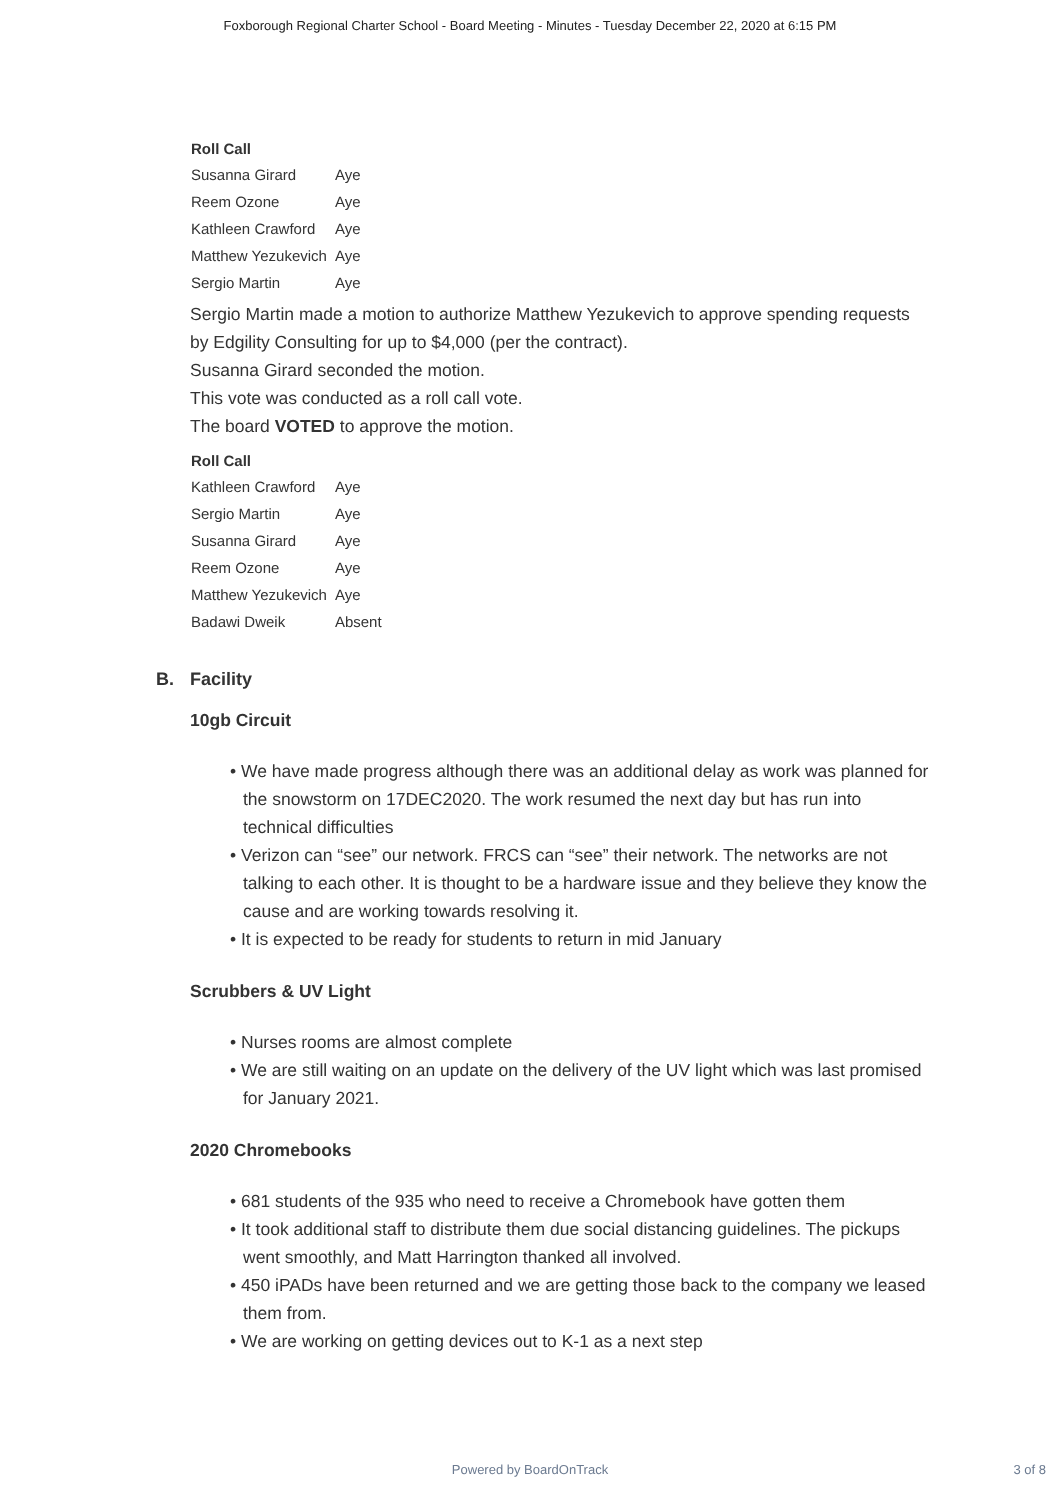Foxborough Regional Charter School - Board Meeting - Minutes - Tuesday December 22, 2020 at 6:15 PM
Roll Call
| Susanna Girard | Aye |
| Reem Ozone | Aye |
| Kathleen Crawford | Aye |
| Matthew Yezukevich | Aye |
| Sergio Martin | Aye |
Sergio Martin made a motion to authorize Matthew Yezukevich to approve spending requests by Edgility Consulting for up to $4,000 (per the contract).
Susanna Girard seconded the motion.
This vote was conducted as a roll call vote.
The board VOTED to approve the motion.
Roll Call
| Kathleen Crawford | Aye |
| Sergio Martin | Aye |
| Susanna Girard | Aye |
| Reem Ozone | Aye |
| Matthew Yezukevich | Aye |
| Badawi Dweik | Absent |
B. Facility
10gb Circuit
• We have made progress although there was an additional delay as work was planned for the snowstorm on 17DEC2020. The work resumed the next day but has run into technical difficulties
• Verizon can “see” our network. FRCS can “see” their network. The networks are not talking to each other. It is thought to be a hardware issue and they believe they know the cause and are working towards resolving it.
• It is expected to be ready for students to return in mid January
Scrubbers & UV Light
• Nurses rooms are almost complete
• We are still waiting on an update on the delivery of the UV light which was last promised for January 2021.
2020 Chromebooks
• 681 students of the 935 who need to receive a Chromebook have gotten them
• It took additional staff to distribute them due social distancing guidelines. The pickups went smoothly, and Matt Harrington thanked all involved.
• 450 iPADs have been returned and we are getting those back to the company we leased them from.
• We are working on getting devices out to K-1 as a next step
Powered by BoardOnTrack
3 of 8